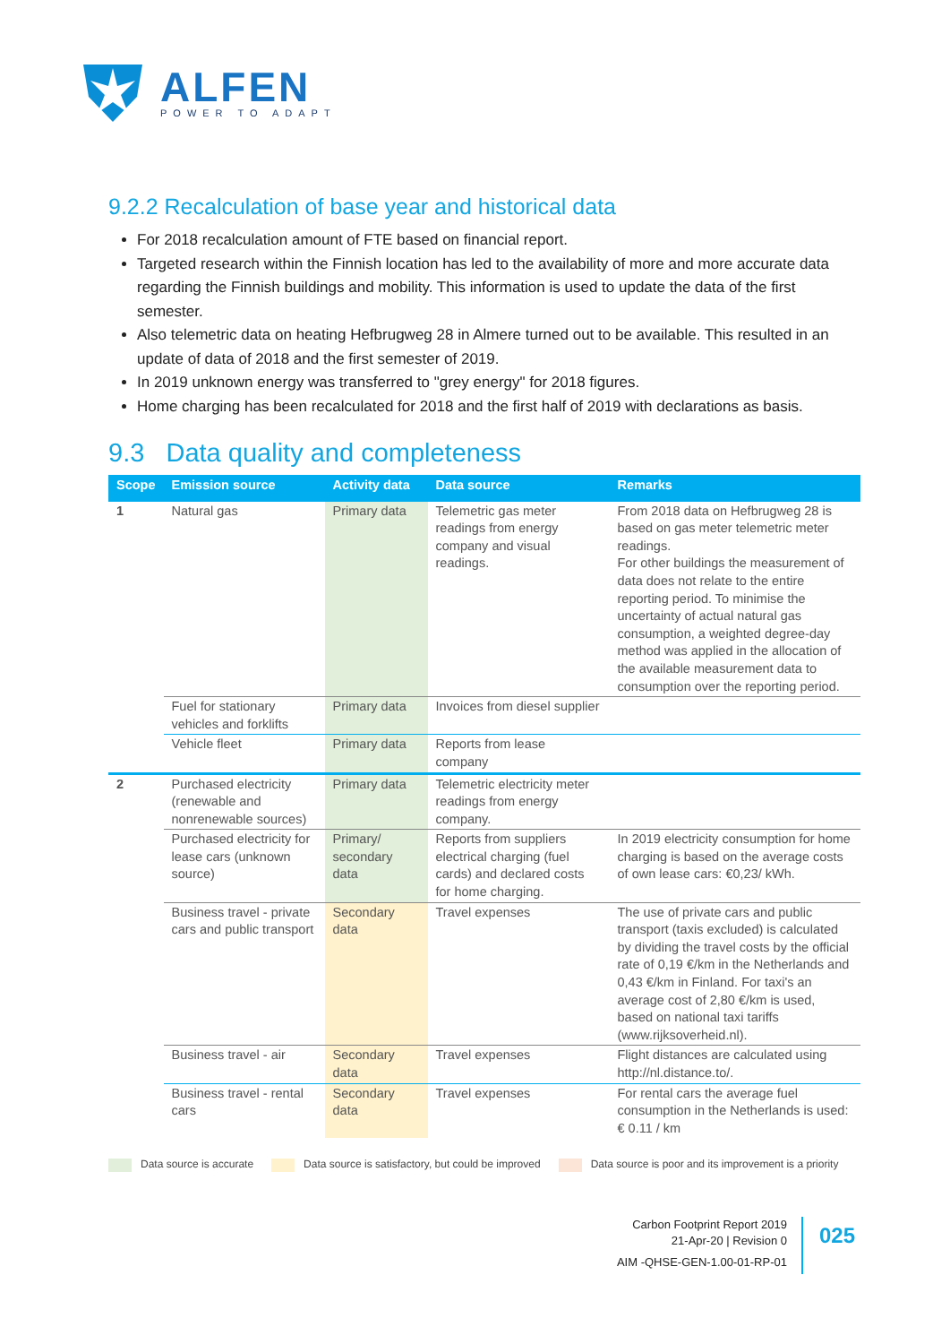ALFEN
POWER TO ADAPT
9.2.2 Recalculation of base year and historical data
For 2018 recalculation amount of FTE based on financial report.
Targeted research within the Finnish location has led to the availability of more and more accurate data regarding the Finnish buildings and mobility. This information is used to update the data of the first semester.
Also telemetric data on heating Hefbrugweg 28 in Almere turned out to be available. This resulted in an update of data of 2018 and the first semester of 2019.
In 2019 unknown energy was transferred to "grey energy" for 2018 figures.
Home charging has been recalculated for 2018 and the first half of 2019 with declarations as basis.
9.3 Data quality and completeness
| Scope | Emission source | Activity data | Data source | Remarks |
| --- | --- | --- | --- | --- |
| 1 | Natural gas | Primary data | Telemetric gas meter readings from energy company and visual readings. | From 2018 data on Hefbrugweg 28 is based on gas meter telemetric meter readings. For other buildings the measurement of data does not relate to the entire reporting period. To minimise the uncertainty of actual natural gas consumption, a weighted degree-day method was applied in the allocation of the available measurement data to consumption over the reporting period. |
| | Fuel for stationary vehicles and forklifts | Primary data | Invoices from diesel supplier | |
| | Vehicle fleet | Primary data | Reports from lease company | |
| 2 | Purchased electricity (renewable and nonrenewable sources) | Primary data | Telemetric electricity meter readings from energy company. | |
| | Purchased electricity for lease cars (unknown source) | Primary/ secondary data | Reports from suppliers electrical charging (fuel cards) and declared costs for home charging. | In 2019 electricity consumption for home charging is based on the average costs of own lease cars: €0,23/ kWh. |
| | Business travel - private cars and public transport | Secondary data | Travel expenses | The use of private cars and public transport (taxis excluded) is calculated by dividing the travel costs by the official rate of 0,19 €/km in the Netherlands and 0,43 €/km in Finland. For taxi's an average cost of 2,80 €/km is used, based on national taxi tariffs (www.rijksoverheid.nl). |
| | Business travel - air | Secondary data | Travel expenses | Flight distances are calculated using http://nl.distance.to/. |
| | Business travel - rental cars | Secondary data | Travel expenses | For rental cars the average fuel consumption in the Netherlands is used: € 0.11 / km |
Data source is accurate Data source is satisfactory, but could be improved Data source is poor and its improvement is a priority
Carbon Footprint Report 2019
21-Apr-20 | Revision 0
AIM -QHSE-GEN-1.00-01-RP-01
025